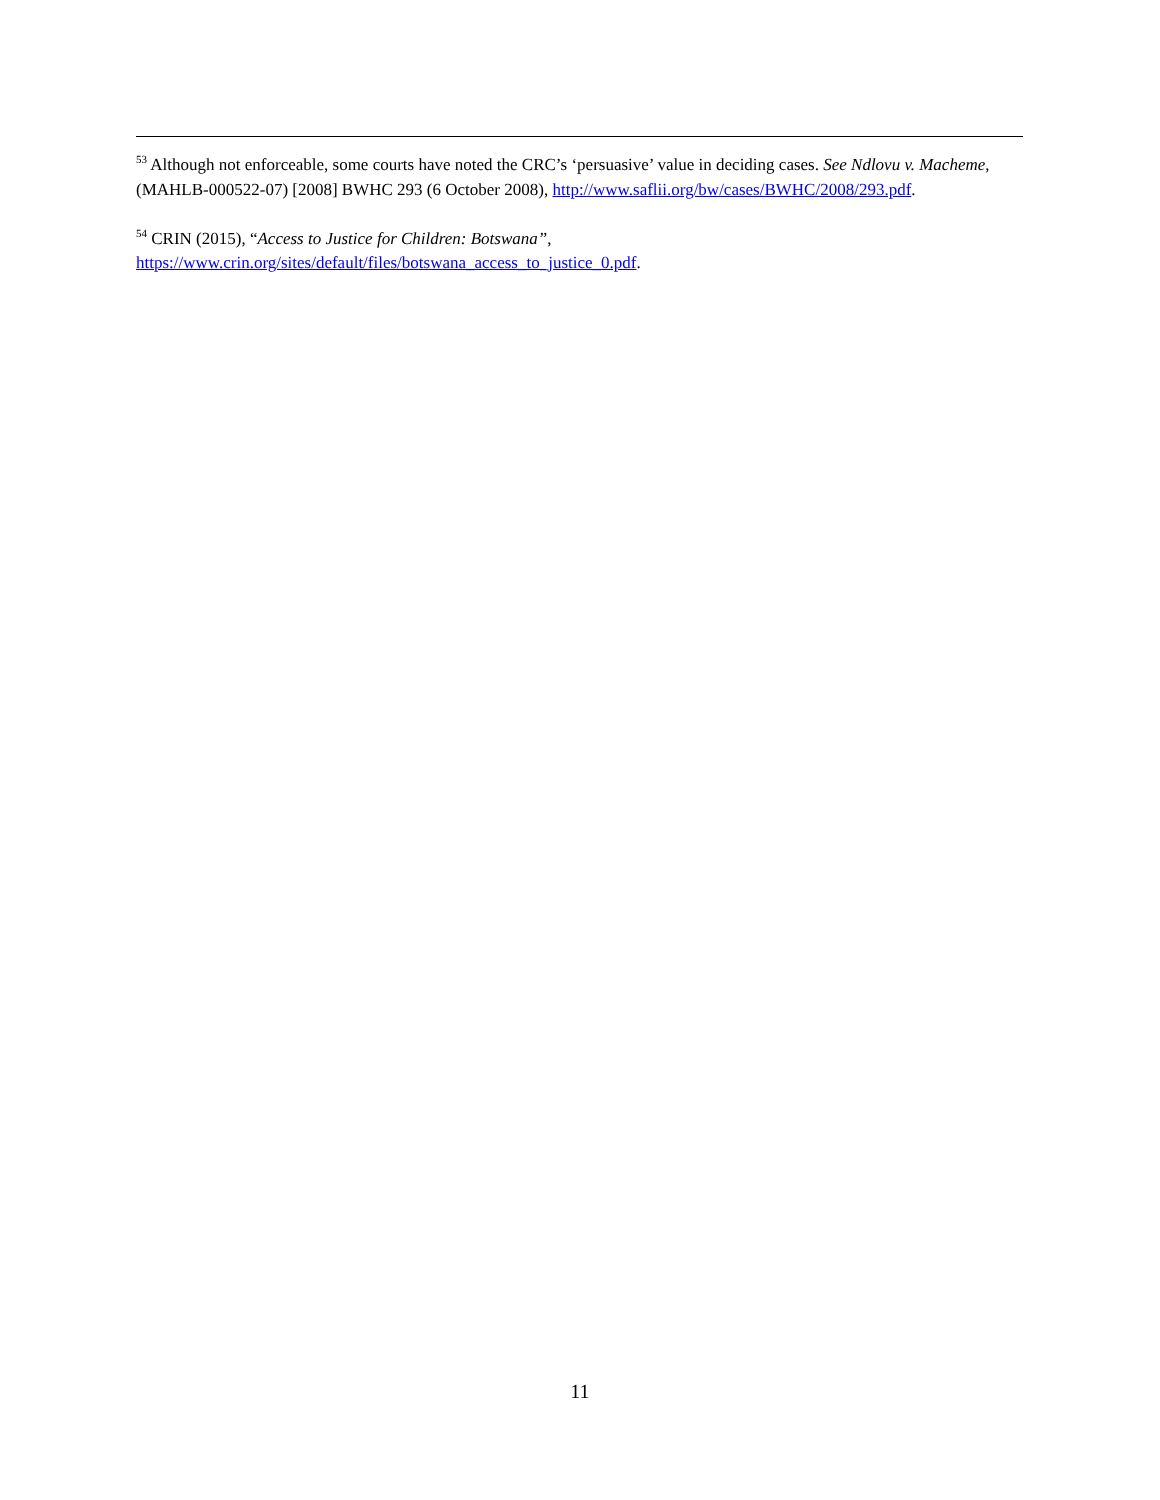<sup>53</sup> Although not enforceable, some courts have noted the CRC’s ‘persuasive’ value in deciding cases. See Ndlovu v. Macheme, (MAHLB-000522-07) [2008] BWHC 293 (6 October 2008), http://www.saflii.org/bw/cases/BWHC/2008/293.pdf.
<sup>54</sup> CRIN (2015), “Access to Justice for Children: Botswana”,
https://www.crin.org/sites/default/files/botswana_access_to_justice_0.pdf.
11